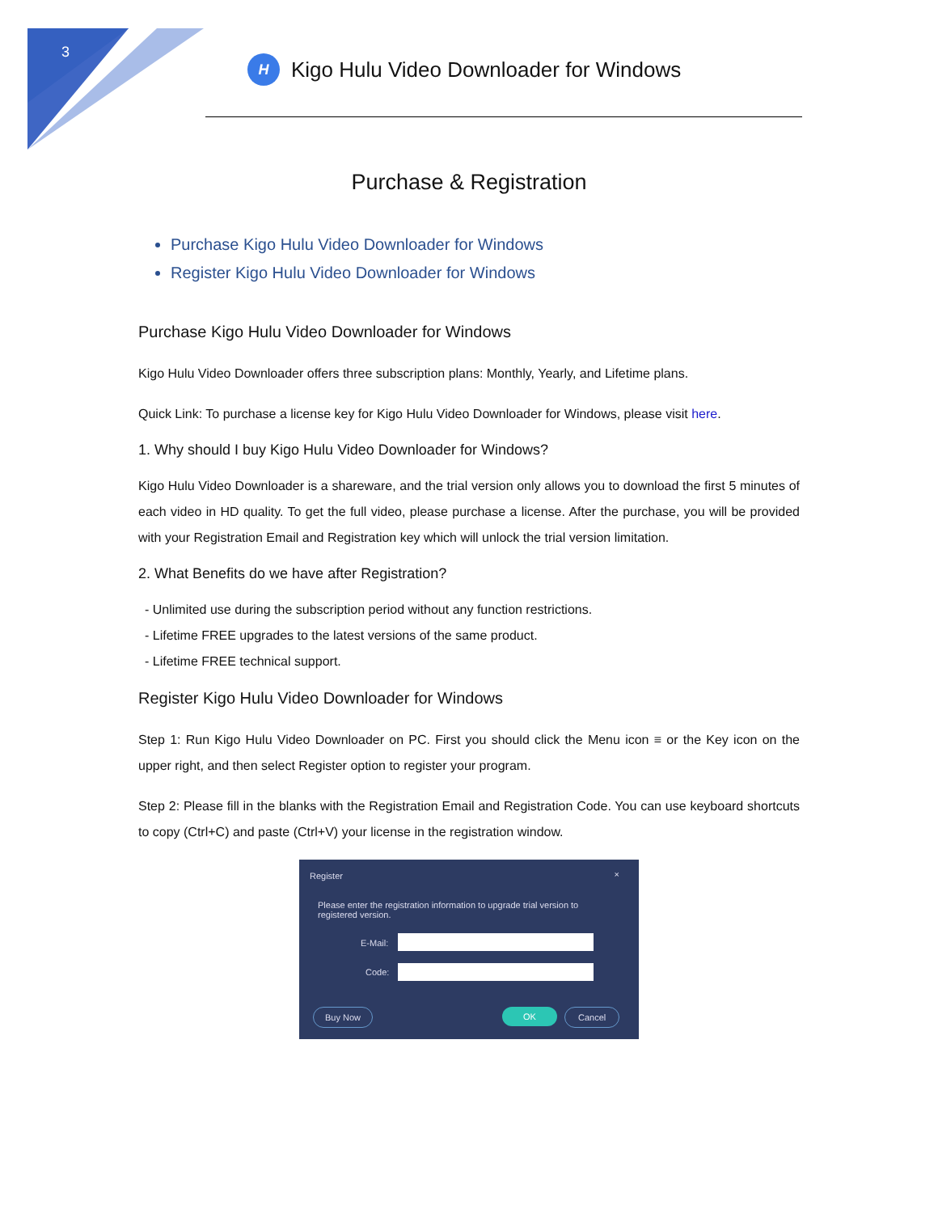3
H
Kigo Hulu Video Downloader for Windows
Purchase & Registration
Purchase Kigo Hulu Video Downloader for Windows
Register Kigo Hulu Video Downloader for Windows
Purchase Kigo Hulu Video Downloader for Windows
Kigo Hulu Video Downloader offers three subscription plans: Monthly, Yearly, and Lifetime plans.
Quick Link: To purchase a license key for Kigo Hulu Video Downloader for Windows, please visit here.
1. Why should I buy Kigo Hulu Video Downloader for Windows?
Kigo Hulu Video Downloader is a shareware, and the trial version only allows you to download the first 5 minutes of each video in HD quality. To get the full video, please purchase a license. After the purchase, you will be provided with your Registration Email and Registration key which will unlock the trial version limitation.
2. What Benefits do we have after Registration?
- Unlimited use during the subscription period without any function restrictions.
- Lifetime FREE upgrades to the latest versions of the same product.
- Lifetime FREE technical support.
Register Kigo Hulu Video Downloader for Windows
Step 1: Run Kigo Hulu Video Downloader on PC. First you should click the Menu icon ≡ or the Key icon on the upper right, and then select Register option to register your program.
Step 2: Please fill in the blanks with the Registration Email and Registration Code. You can use keyboard shortcuts to copy (Ctrl+C) and paste (Ctrl+V) your license in the registration window.
Register ×
Please enter the registration information to upgrade trial version to registered version.
E-Mail:
Code:
Buy Now OK Cancel